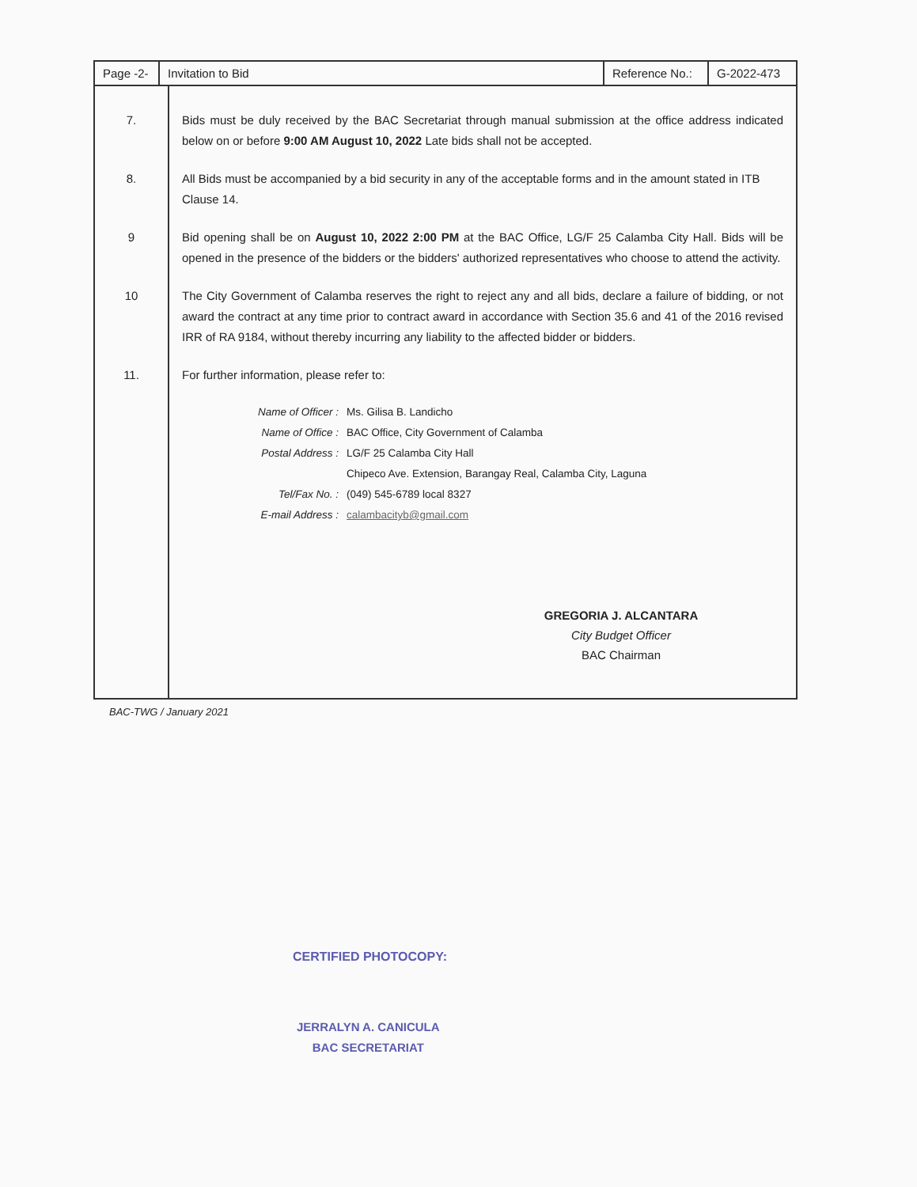| Page -2- | Invitation to Bid | Reference No.: | G-2022-473 |
| 7. | Bids must be duly received by the BAC Secretariat through manual submission at the office address indicated below on or before 9:00 AM August 10, 2022 Late bids shall not be accepted. |
| 8. | All Bids must be accompanied by a bid security in any of the acceptable forms and in the amount stated in ITB Clause 14. |
| 9 | Bid opening shall be on August 10, 2022 2:00 PM at the BAC Office, LG/F 25 Calamba City Hall. Bids will be opened in the presence of the bidders or the bidders' authorized representatives who choose to attend the activity. |
| 10 | The City Government of Calamba reserves the right to reject any and all bids, declare a failure of bidding, or not award the contract at any time prior to contract award in accordance with Section 35.6 and 41 of the 2016 revised IRR of RA 9184, without thereby incurring any liability to the affected bidder or bidders. |
| 11. | For further information, please refer to: / Name of Officer : / Ms. Gilisa B. Landicho / / Name of Office : / BAC Office, City Government of Calamba / / Postal Address : / LG/F 25 Calamba City Hall / / / Chipeco Ave. Extension, Barangay Real, Calamba City, Laguna / / Tel/Fax No. : / (049) 545-6789 local 8327 / / E-mail Address : / calambacityb@gmail.com / GREGORIA J. ALCANTARA City Budget Officer BAC Chairman |
BAC-TWG / January 2021
CERTIFIED PHOTOCOPY:
JERRALYN A. CANICULA
BAC SECRETARIAT